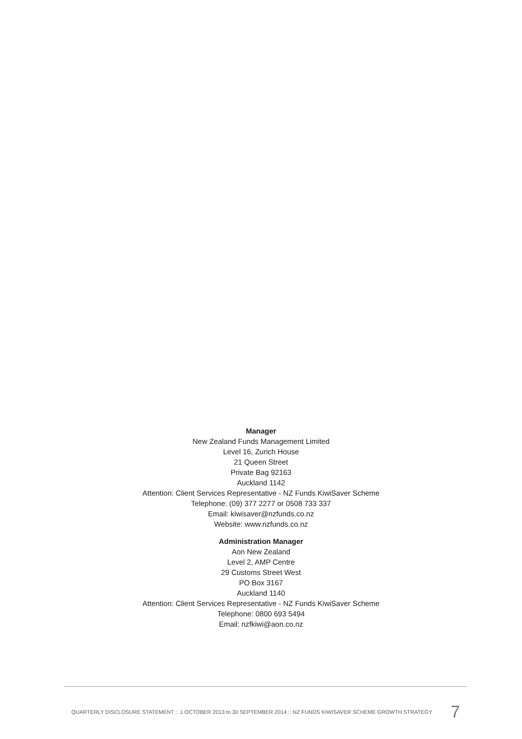Manager
New Zealand Funds Management Limited
Level 16, Zurich House
21 Queen Street
Private Bag 92163
Auckland 1142
Attention: Client Services Representative - NZ Funds KiwiSaver Scheme
Telephone: (09) 377 2277 or 0508 733 337
Email: kiwisaver@nzfunds.co.nz
Website: www.nzfunds.co.nz
Administration Manager
Aon New Zealand
Level 2, AMP Centre
29 Customs Street West
PO Box 3167
Auckland 1140
Attention: Client Services Representative - NZ Funds KiwiSaver Scheme
Telephone: 0800 693 5494
Email: nzfkiwi@aon.co.nz
QUARTERLY DISCLOSURE STATEMENT :: 1 OCTOBER 2013 to 30 SEPTEMBER 2014 :: NZ FUNDS KIWISAVER SCHEME GROWTH STRATEGY 7